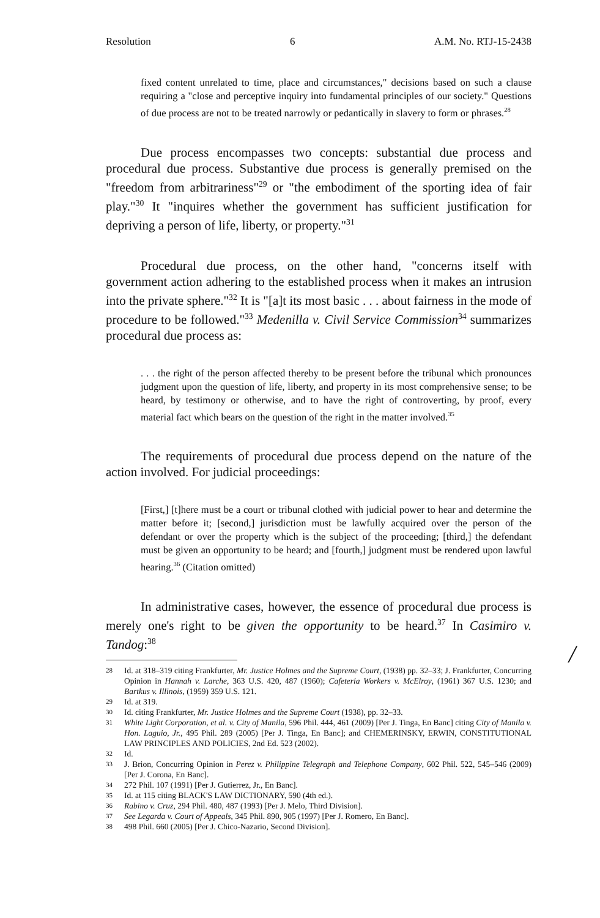Resolution 6 A.M. No. RTJ-15-2438
fixed content unrelated to time, place and circumstances," decisions based on such a clause requiring a "close and perceptive inquiry into fundamental principles of our society." Questions of due process are not to be treated narrowly or pedantically in slavery to form or phrases.<sup>28</sup>
Due process encompasses two concepts: substantial due process and procedural due process. Substantive due process is generally premised on the "freedom from arbitrariness"<sup>29</sup> or "the embodiment of the sporting idea of fair play."<sup>30</sup> It "inquires whether the government has sufficient justification for depriving a person of life, liberty, or property."<sup>31</sup>
Procedural due process, on the other hand, "concerns itself with government action adhering to the established process when it makes an intrusion into the private sphere."<sup>32</sup> It is "[a]t its most basic . . . about fairness in the mode of procedure to be followed."<sup>33</sup> Medenilla v. Civil Service Commission<sup>34</sup> summarizes procedural due process as:
. . . the right of the person affected thereby to be present before the tribunal which pronounces judgment upon the question of life, liberty, and property in its most comprehensive sense; to be heard, by testimony or otherwise, and to have the right of controverting, by proof, every material fact which bears on the question of the right in the matter involved.<sup>35</sup>
The requirements of procedural due process depend on the nature of the action involved. For judicial proceedings:
[First,] [t]here must be a court or tribunal clothed with judicial power to hear and determine the matter before it; [second,] jurisdiction must be lawfully acquired over the person of the defendant or over the property which is the subject of the proceeding; [third,] the defendant must be given an opportunity to be heard; and [fourth,] judgment must be rendered upon lawful hearing.<sup>36</sup> (Citation omitted)
In administrative cases, however, the essence of procedural due process is merely one's right to be given the opportunity to be heard.<sup>37</sup> In Casimiro v. Tandog:<sup>38</sup>
28 Id. at 318–319 citing Frankfurter, Mr. Justice Holmes and the Supreme Court, (1938) pp. 32–33; J. Frankfurter, Concurring Opinion in Hannah v. Larche, 363 U.S. 420, 487 (1960); Cafeteria Workers v. McElroy, (1961) 367 U.S. 1230; and Bartkus v. Illinois, (1959) 359 U.S. 121.
29 Id. at 319.
30 Id. citing Frankfurter, Mr. Justice Holmes and the Supreme Court (1938), pp. 32–33.
31 White Light Corporation, et al. v. City of Manila, 596 Phil. 444, 461 (2009) [Per J. Tinga, En Banc] citing City of Manila v. Hon. Laguio, Jr., 495 Phil. 289 (2005) [Per J. Tinga, En Banc]; and CHEMERINSKY, ERWIN, CONSTITUTIONAL LAW PRINCIPLES AND POLICIES, 2nd Ed. 523 (2002).
32 Id.
33 J. Brion, Concurring Opinion in Perez v. Philippine Telegraph and Telephone Company, 602 Phil. 522, 545–546 (2009) [Per J. Corona, En Banc].
34 272 Phil. 107 (1991) [Per J. Gutierrez, Jr., En Banc].
35 Id. at 115 citing BLACK'S LAW DICTIONARY, 590 (4th ed.).
36 Rabino v. Cruz, 294 Phil. 480, 487 (1993) [Per J. Melo, Third Division].
37 See Legarda v. Court of Appeals, 345 Phil. 890, 905 (1997) [Per J. Romero, En Banc].
38 498 Phil. 660 (2005) [Per J. Chico-Nazario, Second Division].
/